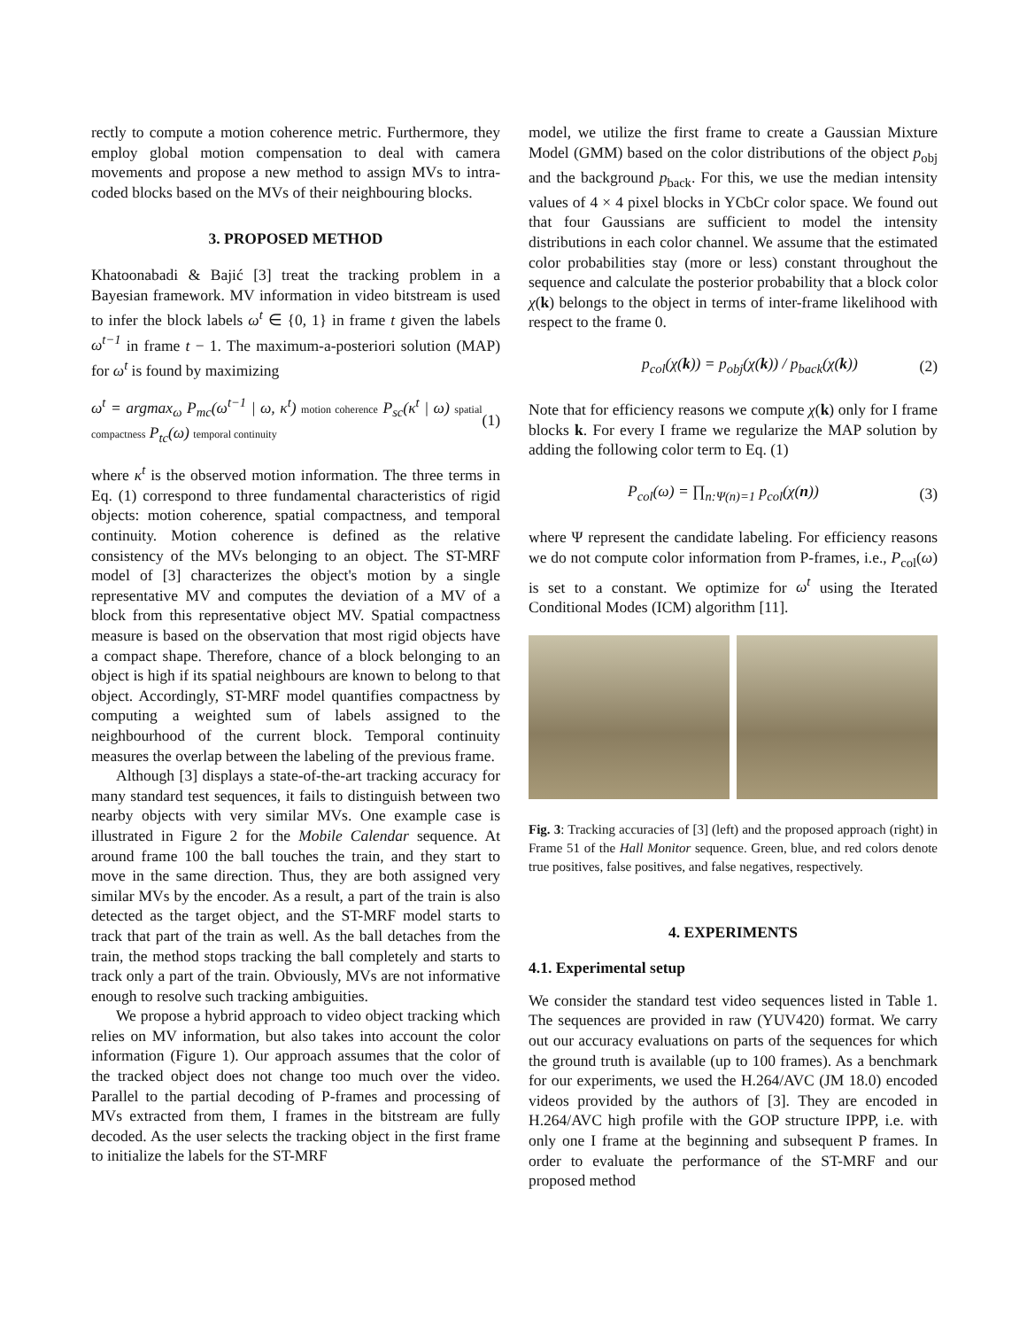rectly to compute a motion coherence metric. Furthermore, they employ global motion compensation to deal with camera movements and propose a new method to assign MVs to intra-coded blocks based on the MVs of their neighbouring blocks.
3. PROPOSED METHOD
Khatoonabadi & Bajić [3] treat the tracking problem in a Bayesian framework. MV information in video bitstream is used to infer the block labels ω<sup>t</sup> ∈ {0, 1} in frame t given the labels ω<sup>t−1</sup> in frame t − 1. The maximum-a-posteriori solution (MAP) for ω<sup>t</sup> is found by maximizing
ω<sup>t</sup> = argmax<sub>ω</sub> P<sub>mc</sub>(ω<sup>t−1</sup> | ω, κ<sup>t</sup>) motion coherence P<sub>sc</sub>(κ<sup>t</sup> | ω) spatial compactness P<sub>tc</sub>(ω) temporal continuity (1)
where κ<sup>t</sup> is the observed motion information. The three terms in Eq. (1) correspond to three fundamental characteristics of rigid objects: motion coherence, spatial compactness, and temporal continuity. Motion coherence is defined as the relative consistency of the MVs belonging to an object. The ST-MRF model of [3] characterizes the object's motion by a single representative MV and computes the deviation of a MV of a block from this representative object MV. Spatial compactness measure is based on the observation that most rigid objects have a compact shape. Therefore, chance of a block belonging to an object is high if its spatial neighbours are known to belong to that object. Accordingly, ST-MRF model quantifies compactness by computing a weighted sum of labels assigned to the neighbourhood of the current block. Temporal continuity measures the overlap between the labeling of the previous frame.
Although [3] displays a state-of-the-art tracking accuracy for many standard test sequences, it fails to distinguish between two nearby objects with very similar MVs. One example case is illustrated in Figure 2 for the Mobile Calendar sequence. At around frame 100 the ball touches the train, and they start to move in the same direction. Thus, they are both assigned very similar MVs by the encoder. As a result, a part of the train is also detected as the target object, and the ST-MRF model starts to track that part of the train as well. As the ball detaches from the train, the method stops tracking the ball completely and starts to track only a part of the train. Obviously, MVs are not informative enough to resolve such tracking ambiguities.
We propose a hybrid approach to video object tracking which relies on MV information, but also takes into account the color information (Figure 1). Our approach assumes that the color of the tracked object does not change too much over the video. Parallel to the partial decoding of P-frames and processing of MVs extracted from them, I frames in the bitstream are fully decoded. As the user selects the tracking object in the first frame to initialize the labels for the ST-MRF
model, we utilize the first frame to create a Gaussian Mixture Model (GMM) based on the color distributions of the object p<sub>obj</sub> and the background p<sub>back</sub>. For this, we use the median intensity values of 4 × 4 pixel blocks in YCbCr color space. We found out that four Gaussians are sufficient to model the intensity distributions in each color channel. We assume that the estimated color probabilities stay (more or less) constant throughout the sequence and calculate the posterior probability that a block color χ(k) belongs to the object in terms of inter-frame likelihood with respect to the frame 0.
p<sub>col</sub>(χ(k)) = p<sub>obj</sub>(χ(k)) / p<sub>back</sub>(χ(k)) (2)
Note that for efficiency reasons we compute χ(k) only for I frame blocks k. For every I frame we regularize the MAP solution by adding the following color term to Eq. (1)
P<sub>col</sub>(ω) = ∏<sub>n:Ψ(n)=1</sub> p<sub>col</sub>(χ(n)) (3)
where Ψ represent the candidate labeling. For efficiency reasons we do not compute color information from P-frames, i.e., P<sub>col</sub>(ω) is set to a constant. We optimize for ω<sup>t</sup> using the Iterated Conditional Modes (ICM) algorithm [11].
Fig. 3: Tracking accuracies of [3] (left) and the proposed approach (right) in Frame 51 of the Hall Monitor sequence. Green, blue, and red colors denote true positives, false positives, and false negatives, respectively.
4. EXPERIMENTS
4.1. Experimental setup
We consider the standard test video sequences listed in Table 1. The sequences are provided in raw (YUV420) format. We carry out our accuracy evaluations on parts of the sequences for which the ground truth is available (up to 100 frames). As a benchmark for our experiments, we used the H.264/AVC (JM 18.0) encoded videos provided by the authors of [3]. They are encoded in H.264/AVC high profile with the GOP structure IPPP, i.e. with only one I frame at the beginning and subsequent P frames. In order to evaluate the performance of the ST-MRF and our proposed method